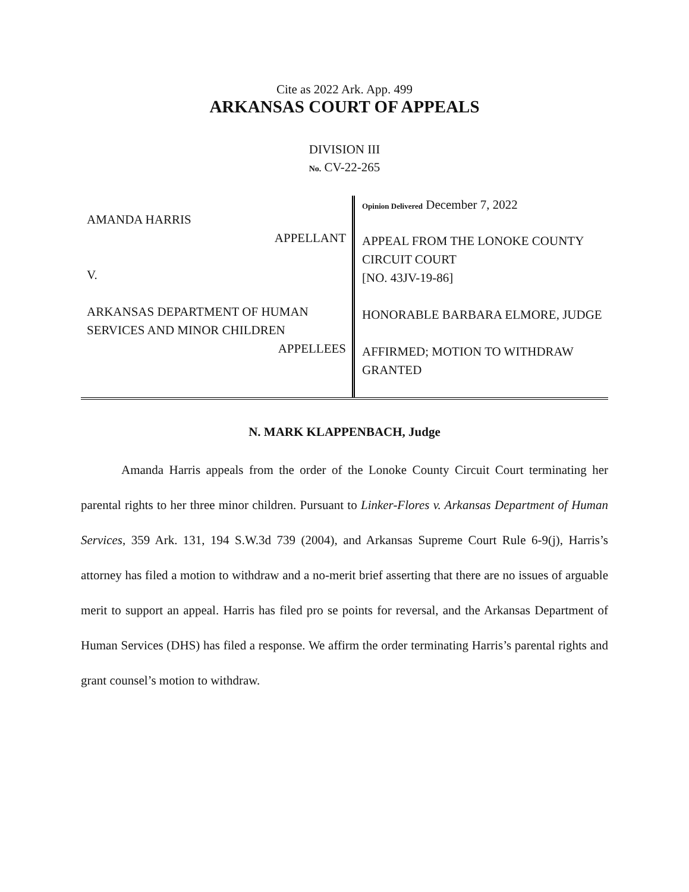Cite as 2022 Ark. App. 499
ARKANSAS COURT OF APPEALS
DIVISION III
No. CV-22-265
AMANDA HARRIS
APPELLANT
V.
ARKANSAS DEPARTMENT OF HUMAN SERVICES AND MINOR CHILDREN
APPELLEES
Opinion Delivered December 7, 2022
APPEAL FROM THE LONOKE COUNTY CIRCUIT COURT
[NO. 43JV-19-86]
HONORABLE BARBARA ELMORE, JUDGE
AFFIRMED; MOTION TO WITHDRAW GRANTED
N. MARK KLAPPENBACH, Judge
Amanda Harris appeals from the order of the Lonoke County Circuit Court terminating her parental rights to her three minor children. Pursuant to Linker-Flores v. Arkansas Department of Human Services, 359 Ark. 131, 194 S.W.3d 739 (2004), and Arkansas Supreme Court Rule 6-9(j), Harris’s attorney has filed a motion to withdraw and a no-merit brief asserting that there are no issues of arguable merit to support an appeal. Harris has filed pro se points for reversal, and the Arkansas Department of Human Services (DHS) has filed a response. We affirm the order terminating Harris’s parental rights and grant counsel’s motion to withdraw.